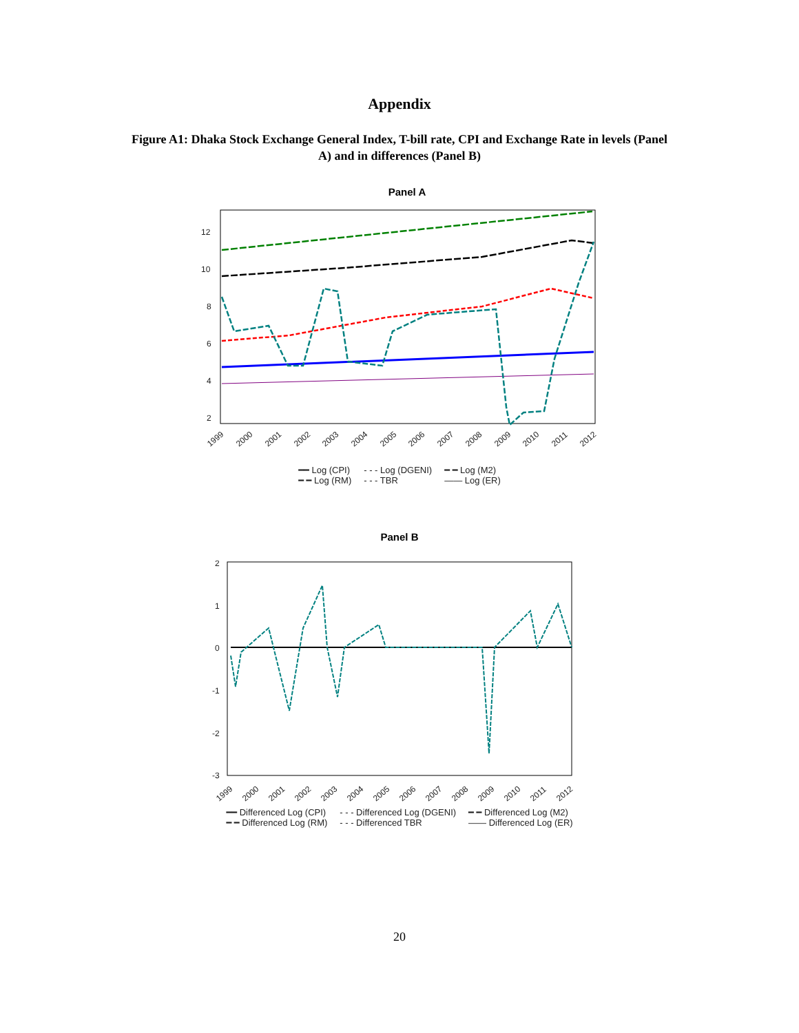Appendix
Figure A1: Dhaka Stock Exchange General Index, T-bill rate, CPI and Exchange Rate in levels (Panel A) and in differences (Panel B)
Panel A
12
10
8
6
4
2
1999
2000
2001
2002
2003
2004
2005
2006
2007
2008
2009
2010
2011
2012
━━ Log (CPI) - - - Log (DGENI) ━ ━ Log (M2) ━ ━ Log (RM) - - - TBR —— Log (ER)
Panel B
2
1
0
-1
-2
-3
1999
2000
2001
2002
2003
2004
2005
2006
2007
2008
2009
2010
2011
2012
━━ Differenced Log (CPI) - - - Differenced Log (DGENI) ━ ━ Differenced Log (M2) ━ ━ Differenced Log (RM) - - - Differenced TBR —— Differenced Log (ER)
20